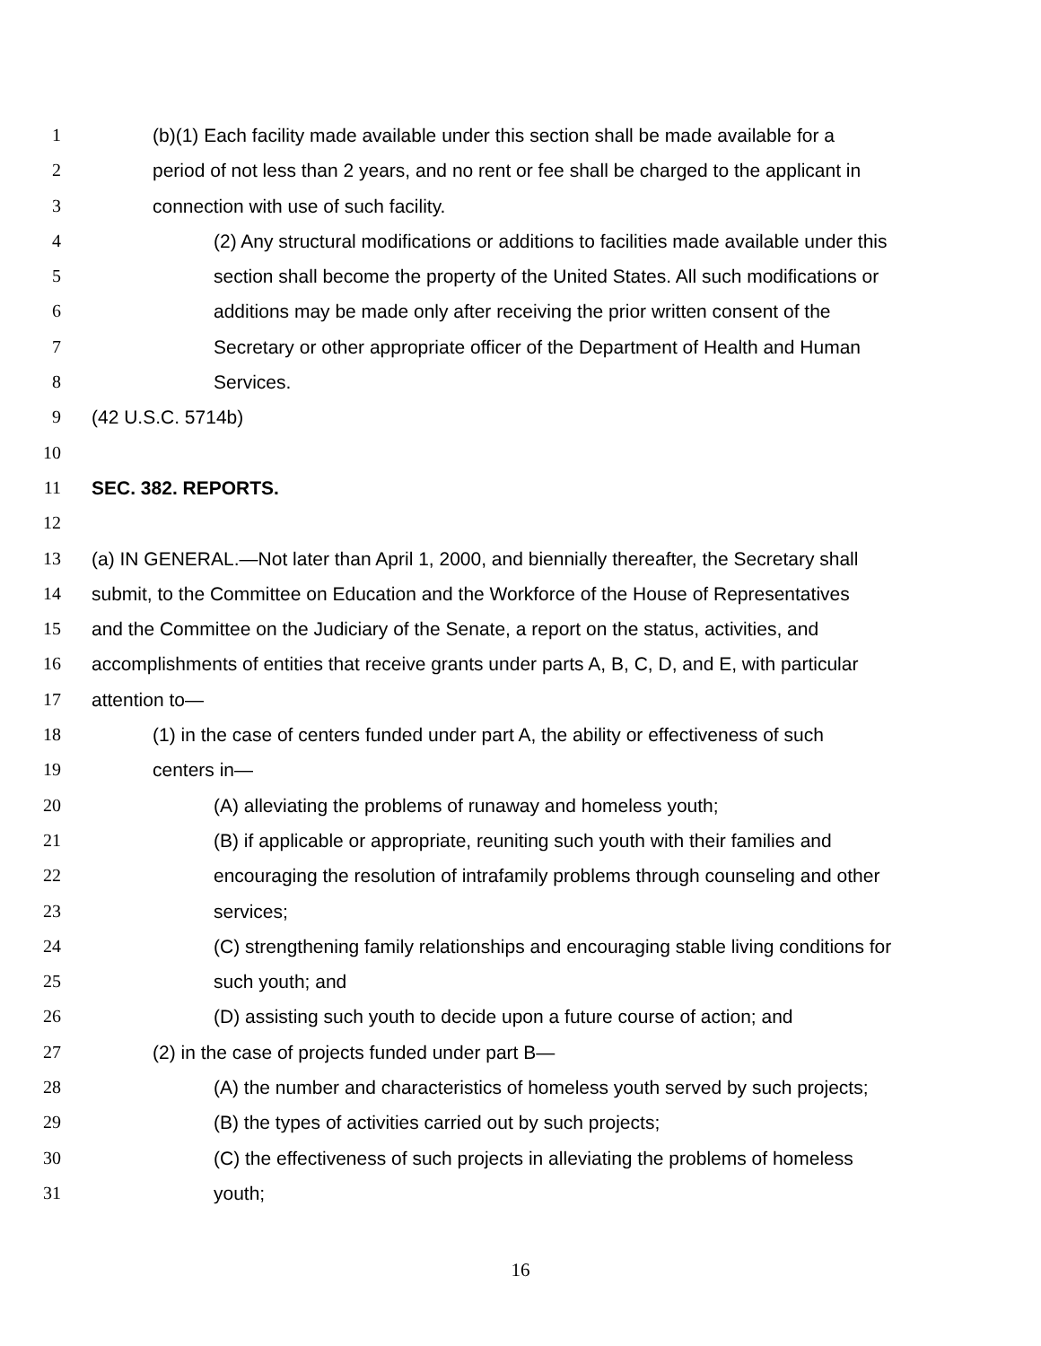1 (b)(1) Each facility made available under this section shall be made available for a
2 period of not less than 2 years, and no rent or fee shall be charged to the applicant in
3 connection with use of such facility.
4 (2) Any structural modifications or additions to facilities made available under this
5 section shall become the property of the United States. All such modifications or
6 additions may be made only after receiving the prior written consent of the
7 Secretary or other appropriate officer of the Department of Health and Human
8 Services.
9 (42 U.S.C. 5714b)
10
11 SEC. 382. REPORTS.
12
13 (a) IN GENERAL.—Not later than April 1, 2000, and biennially thereafter, the Secretary shall
14 submit, to the Committee on Education and the Workforce of the House of Representatives
15 and the Committee on the Judiciary of the Senate, a report on the status, activities, and
16 accomplishments of entities that receive grants under parts A, B, C, D, and E, with particular
17 attention to—
18 (1) in the case of centers funded under part A, the ability or effectiveness of such
19 centers in—
20 (A) alleviating the problems of runaway and homeless youth;
21 (B) if applicable or appropriate, reuniting such youth with their families and
22 encouraging the resolution of intrafamily problems through counseling and other
23 services;
24 (C) strengthening family relationships and encouraging stable living conditions for
25 such youth; and
26 (D) assisting such youth to decide upon a future course of action; and
27 (2) in the case of projects funded under part B—
28 (A) the number and characteristics of homeless youth served by such projects;
29 (B) the types of activities carried out by such projects;
30 (C) the effectiveness of such projects in alleviating the problems of homeless
31 youth;
16